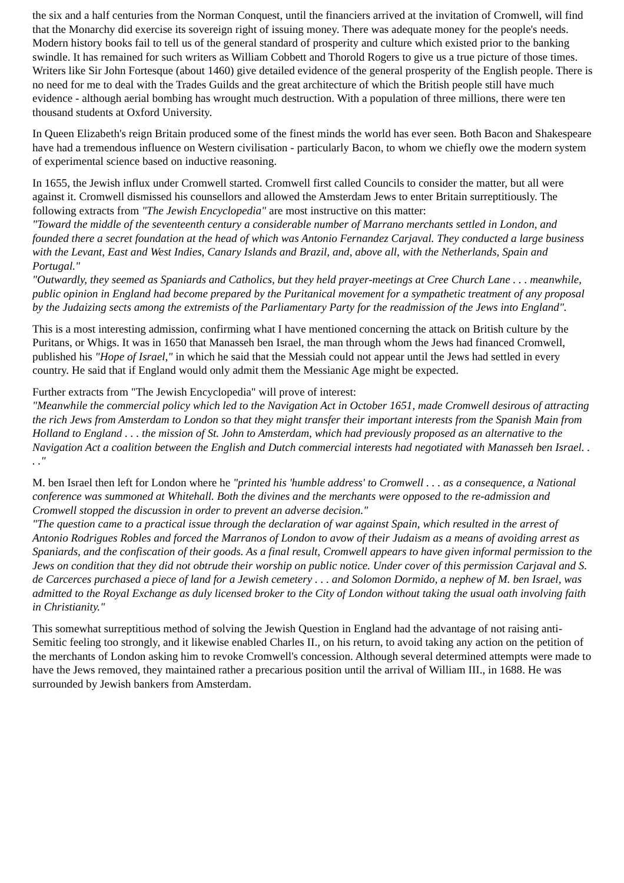the six and a half centuries from the Norman Conquest, until the financiers arrived at the invitation of Cromwell, will find that the Monarchy did exercise its sovereign right of issuing money. There was adequate money for the people's needs. Modern history books fail to tell us of the general standard of prosperity and culture which existed prior to the banking swindle. It has remained for such writers as William Cobbett and Thorold Rogers to give us a true picture of those times. Writers like Sir John Fortesque (about 1460) give detailed evidence of the general prosperity of the English people. There is no need for me to deal with the Trades Guilds and the great architecture of which the British people still have much evidence - although aerial bombing has wrought much destruction. With a population of three millions, there were ten thousand students at Oxford University.
In Queen Elizabeth's reign Britain produced some of the finest minds the world has ever seen. Both Bacon and Shakespeare have had a tremendous influence on Western civilisation - particularly Bacon, to whom we chiefly owe the modern system of experimental science based on inductive reasoning.
In 1655, the Jewish influx under Cromwell started. Cromwell first called Councils to consider the matter, but all were against it. Cromwell dismissed his counsellors and allowed the Amsterdam Jews to enter Britain surreptitiously. The following extracts from "The Jewish Encyclopedia" are most instructive on this matter:
"Toward the middle of the seventeenth century a considerable number of Marrano merchants settled in London, and founded there a secret foundation at the head of which was Antonio Fernandez Carjaval. They conducted a large business with the Levant, East and West Indies, Canary Islands and Brazil, and, above all, with the Netherlands, Spain and Portugal."
"Outwardly, they seemed as Spaniards and Catholics, but they held prayer-meetings at Cree Church Lane . . . meanwhile, public opinion in England had become prepared by the Puritanical movement for a sympathetic treatment of any proposal by the Judaizing sects among the extremists of the Parliamentary Party for the readmission of the Jews into England".
This is a most interesting admission, confirming what I have mentioned concerning the attack on British culture by the Puritans, or Whigs. It was in 1650 that Manasseh ben Israel, the man through whom the Jews had financed Cromwell, published his "Hope of Israel," in which he said that the Messiah could not appear until the Jews had settled in every country. He said that if England would only admit them the Messianic Age might be expected.
Further extracts from "The Jewish Encyclopedia" will prove of interest:
"Meanwhile the commercial policy which led to the Navigation Act in October 1651, made Cromwell desirous of attracting the rich Jews from Amsterdam to London so that they might transfer their important interests from the Spanish Main from Holland to England . . . the mission of St. John to Amsterdam, which had previously proposed as an alternative to the Navigation Act a coalition between the English and Dutch commercial interests had negotiated with Manasseh ben Israel. . . ."
M. ben Israel then left for London where he "printed his 'humble address' to Cromwell . . . as a consequence, a National conference was summoned at Whitehall. Both the divines and the merchants were opposed to the re-admission and Cromwell stopped the discussion in order to prevent an adverse decision."
"The question came to a practical issue through the declaration of war against Spain, which resulted in the arrest of Antonio Rodrigues Robles and forced the Marranos of London to avow of their Judaism as a means of avoiding arrest as Spaniards, and the confiscation of their goods. As a final result, Cromwell appears to have given informal permission to the Jews on condition that they did not obtrude their worship on public notice. Under cover of this permission Carjaval and S. de Carcerces purchased a piece of land for a Jewish cemetery . . . and Solomon Dormido, a nephew of M. ben Israel, was admitted to the Royal Exchange as duly licensed broker to the City of London without taking the usual oath involving faith in Christianity."
This somewhat surreptitious method of solving the Jewish Question in England had the advantage of not raising anti-Semitic feeling too strongly, and it likewise enabled Charles II., on his return, to avoid taking any action on the petition of the merchants of London asking him to revoke Cromwell's concession. Although several determined attempts were made to have the Jews removed, they maintained rather a precarious position until the arrival of William III., in 1688. He was surrounded by Jewish bankers from Amsterdam.